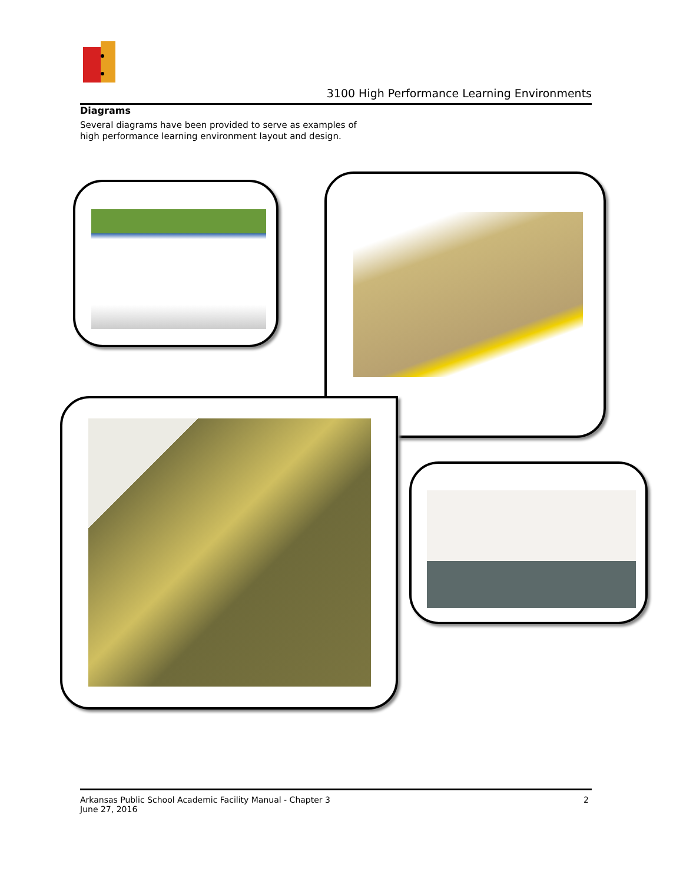3100 High Performance Learning Environments
Diagrams
Several diagrams have been provided to serve as examples of high performance learning environment layout and design.
Arkansas Public School Academic Facility Manual - Chapter 3
June 27, 2016
2